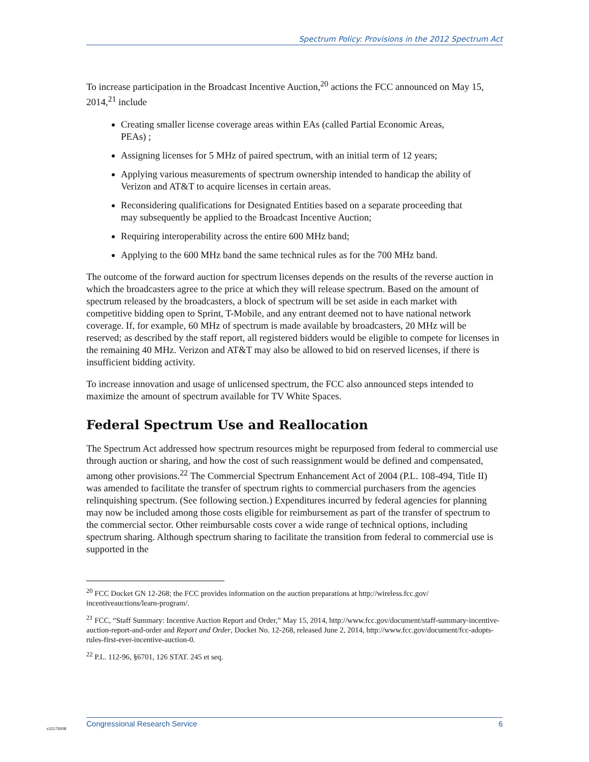Spectrum Policy: Provisions in the 2012 Spectrum Act
To increase participation in the Broadcast Incentive Auction,<sup>20</sup> actions the FCC announced on May 15, 2014,<sup>21</sup> include
Creating smaller license coverage areas within EAs (called Partial Economic Areas, PEAs) ;
Assigning licenses for 5 MHz of paired spectrum, with an initial term of 12 years;
Applying various measurements of spectrum ownership intended to handicap the ability of Verizon and AT&T to acquire licenses in certain areas.
Reconsidering qualifications for Designated Entities based on a separate proceeding that may subsequently be applied to the Broadcast Incentive Auction;
Requiring interoperability across the entire 600 MHz band;
Applying to the 600 MHz band the same technical rules as for the 700 MHz band.
The outcome of the forward auction for spectrum licenses depends on the results of the reverse auction in which the broadcasters agree to the price at which they will release spectrum. Based on the amount of spectrum released by the broadcasters, a block of spectrum will be set aside in each market with competitive bidding open to Sprint, T-Mobile, and any entrant deemed not to have national network coverage. If, for example, 60 MHz of spectrum is made available by broadcasters, 20 MHz will be reserved; as described by the staff report, all registered bidders would be eligible to compete for licenses in the remaining 40 MHz. Verizon and AT&T may also be allowed to bid on reserved licenses, if there is insufficient bidding activity.
To increase innovation and usage of unlicensed spectrum, the FCC also announced steps intended to maximize the amount of spectrum available for TV White Spaces.
Federal Spectrum Use and Reallocation
The Spectrum Act addressed how spectrum resources might be repurposed from federal to commercial use through auction or sharing, and how the cost of such reassignment would be defined and compensated, among other provisions.<sup>22</sup> The Commercial Spectrum Enhancement Act of 2004 (P.L. 108-494, Title II) was amended to facilitate the transfer of spectrum rights to commercial purchasers from the agencies relinquishing spectrum. (See following section.) Expenditures incurred by federal agencies for planning may now be included among those costs eligible for reimbursement as part of the transfer of spectrum to the commercial sector. Other reimbursable costs cover a wide range of technical options, including spectrum sharing. Although spectrum sharing to facilitate the transition from federal to commercial use is supported in the
<sup>20</sup> FCC Docket GN 12-268; the FCC provides information on the auction preparations at http://wireless.fcc.gov/ incentiveauctions/learn-program/.
<sup>21</sup> FCC, “Staff Summary: Incentive Auction Report and Order,” May 15, 2014, http://www.fcc.gov/document/staff-summary-incentive-auction-report-and-order and Report and Order, Docket No. 12-268, released June 2, 2014, http://www.fcc.gov/document/fcc-adopts-rules-first-ever-incentive-auction-0.
<sup>22</sup> P.L. 112-96, §6701, 126 STAT. 245 et seq.
Congressional Research Service 6
c11173008